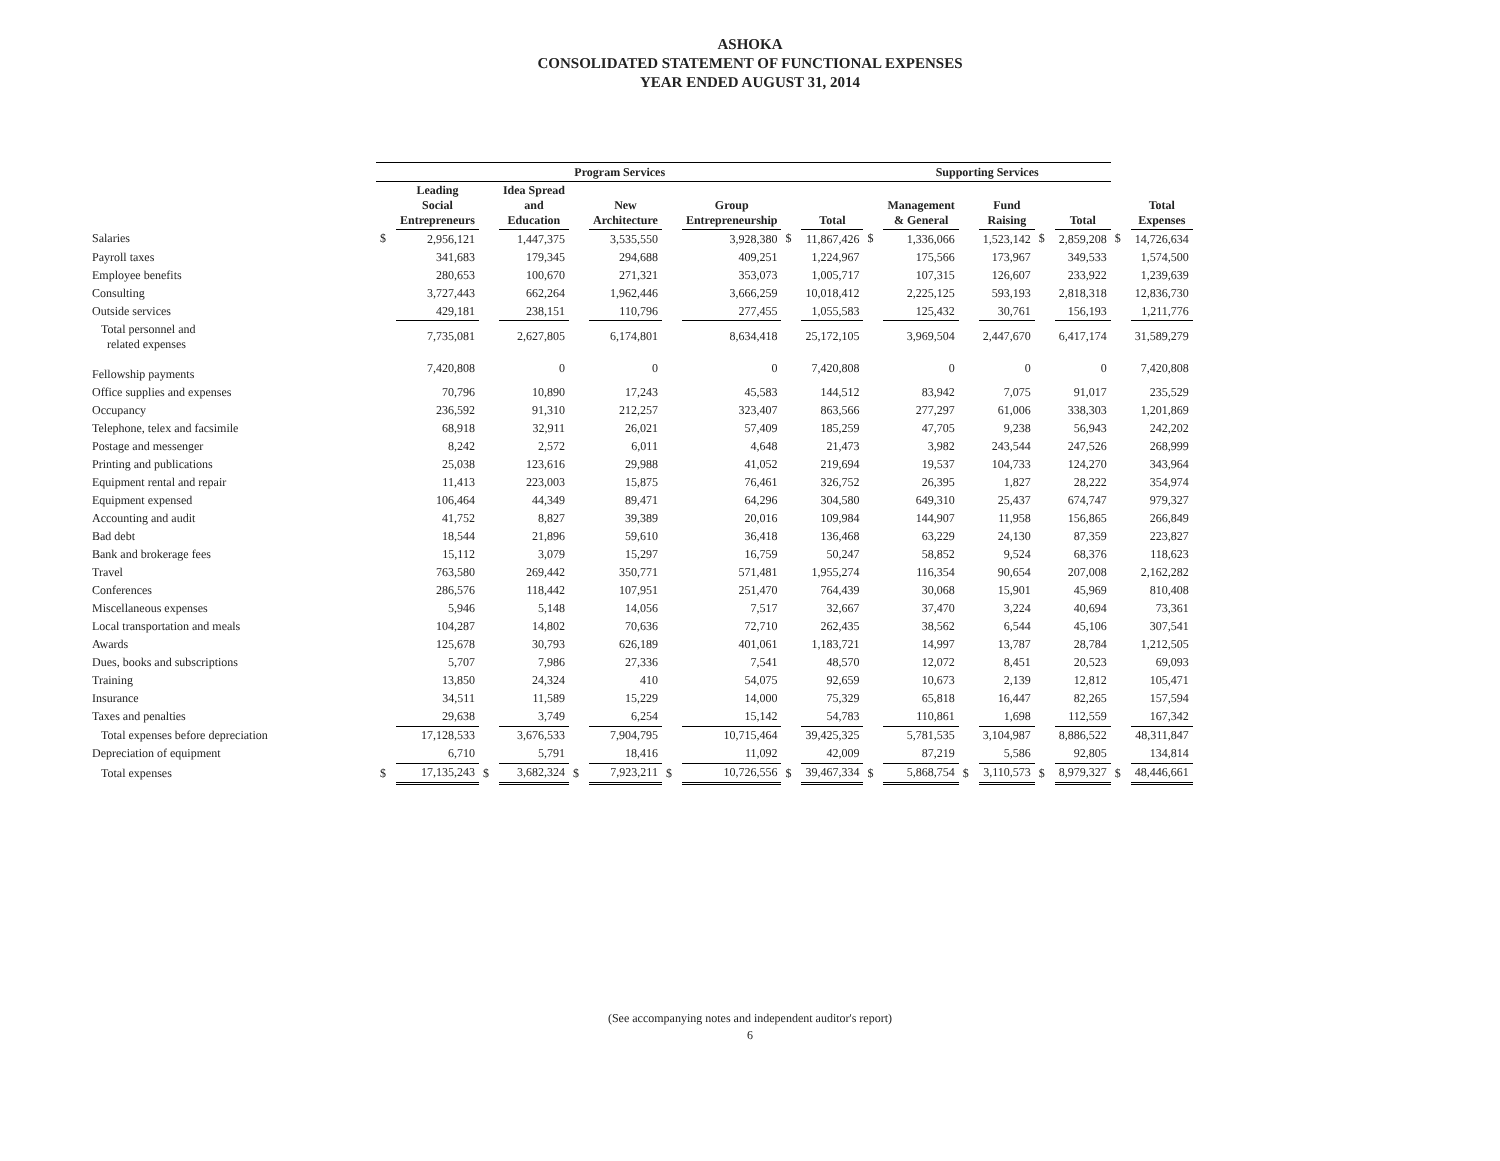ASHOKA
CONSOLIDATED STATEMENT OF FUNCTIONAL EXPENSES
YEAR ENDED AUGUST 31, 2014
| | Program Services | | | | | | | | | | Supporting Services | | | | | | | |
| --- | --- | --- | --- | --- | --- | --- | --- | --- | --- | --- | --- | --- | --- | --- | --- | --- | --- | --- |
| | | Leading Social Entrepreneurs | | Idea Spread and Education | | New Architecture | | Group Entrepreneurship | | Total | | Management & General | | Fund Raising | | Total | | Total Expenses |
| Salaries | $ | 2,956,121 | | 1,447,375 | | 3,535,550 | | 3,928,380 | $ | 11,867,426 | $ | 1,336,066 | | 1,523,142 | $ | 2,859,208 | $ | 14,726,634 |
| Payroll taxes | | 341,683 | | 179,345 | | 294,688 | | 409,251 | | 1,224,967 | | 175,566 | | 173,967 | | 349,533 | | 1,574,500 |
| Employee benefits | | 280,653 | | 100,670 | | 271,321 | | 353,073 | | 1,005,717 | | 107,315 | | 126,607 | | 233,922 | | 1,239,639 |
| Consulting | | 3,727,443 | | 662,264 | | 1,962,446 | | 3,666,259 | | 10,018,412 | | 2,225,125 | | 593,193 | | 2,818,318 | | 12,836,730 |
| Outside services | | 429,181 | | 238,151 | | 110,796 | | 277,455 | | 1,055,583 | | 125,432 | | 30,761 | | 156,193 | | 1,211,776 |
| Total personnel and related expenses | | 7,735,081 | | 2,627,805 | | 6,174,801 | | 8,634,418 | | 25,172,105 | | 3,969,504 | | 2,447,670 | | 6,417,174 | | 31,589,279 |
| Fellowship payments | | 7,420,808 | | 0 | | 0 | | 0 | | 7,420,808 | | 0 | | 0 | | 0 | | 7,420,808 |
| Office supplies and expenses | | 70,796 | | 10,890 | | 17,243 | | 45,583 | | 144,512 | | 83,942 | | 7,075 | | 91,017 | | 235,529 |
| Occupancy | | 236,592 | | 91,310 | | 212,257 | | 323,407 | | 863,566 | | 277,297 | | 61,006 | | 338,303 | | 1,201,869 |
| Telephone, telex and facsimile | | 68,918 | | 32,911 | | 26,021 | | 57,409 | | 185,259 | | 47,705 | | 9,238 | | 56,943 | | 242,202 |
| Postage and messenger | | 8,242 | | 2,572 | | 6,011 | | 4,648 | | 21,473 | | 3,982 | | 243,544 | | 247,526 | | 268,999 |
| Printing and publications | | 25,038 | | 123,616 | | 29,988 | | 41,052 | | 219,694 | | 19,537 | | 104,733 | | 124,270 | | 343,964 |
| Equipment rental and repair | | 11,413 | | 223,003 | | 15,875 | | 76,461 | | 326,752 | | 26,395 | | 1,827 | | 28,222 | | 354,974 |
| Equipment expensed | | 106,464 | | 44,349 | | 89,471 | | 64,296 | | 304,580 | | 649,310 | | 25,437 | | 674,747 | | 979,327 |
| Accounting and audit | | 41,752 | | 8,827 | | 39,389 | | 20,016 | | 109,984 | | 144,907 | | 11,958 | | 156,865 | | 266,849 |
| Bad debt | | 18,544 | | 21,896 | | 59,610 | | 36,418 | | 136,468 | | 63,229 | | 24,130 | | 87,359 | | 223,827 |
| Bank and brokerage fees | | 15,112 | | 3,079 | | 15,297 | | 16,759 | | 50,247 | | 58,852 | | 9,524 | | 68,376 | | 118,623 |
| Travel | | 763,580 | | 269,442 | | 350,771 | | 571,481 | | 1,955,274 | | 116,354 | | 90,654 | | 207,008 | | 2,162,282 |
| Conferences | | 286,576 | | 118,442 | | 107,951 | | 251,470 | | 764,439 | | 30,068 | | 15,901 | | 45,969 | | 810,408 |
| Miscellaneous expenses | | 5,946 | | 5,148 | | 14,056 | | 7,517 | | 32,667 | | 37,470 | | 3,224 | | 40,694 | | 73,361 |
| Local transportation and meals | | 104,287 | | 14,802 | | 70,636 | | 72,710 | | 262,435 | | 38,562 | | 6,544 | | 45,106 | | 307,541 |
| Awards | | 125,678 | | 30,793 | | 626,189 | | 401,061 | | 1,183,721 | | 14,997 | | 13,787 | | 28,784 | | 1,212,505 |
| Dues, books and subscriptions | | 5,707 | | 7,986 | | 27,336 | | 7,541 | | 48,570 | | 12,072 | | 8,451 | | 20,523 | | 69,093 |
| Training | | 13,850 | | 24,324 | | 410 | | 54,075 | | 92,659 | | 10,673 | | 2,139 | | 12,812 | | 105,471 |
| Insurance | | 34,511 | | 11,589 | | 15,229 | | 14,000 | | 75,329 | | 65,818 | | 16,447 | | 82,265 | | 157,594 |
| Taxes and penalties | | 29,638 | | 3,749 | | 6,254 | | 15,142 | | 54,783 | | 110,861 | | 1,698 | | 112,559 | | 167,342 |
| Total expenses before depreciation | | 17,128,533 | | 3,676,533 | | 7,904,795 | | 10,715,464 | | 39,425,325 | | 5,781,535 | | 3,104,987 | | 8,886,522 | | 48,311,847 |
| Depreciation of equipment | | 6,710 | | 5,791 | | 18,416 | | 11,092 | | 42,009 | | 87,219 | | 5,586 | | 92,805 | | 134,814 |
| Total expenses | $ | 17,135,243 | $ | 3,682,324 | $ | 7,923,211 | $ | 10,726,556 | $ | 39,467,334 | $ | 5,868,754 | $ | 3,110,573 | $ | 8,979,327 | $ | 48,446,661 |
(See accompanying notes and independent auditor's report)
6